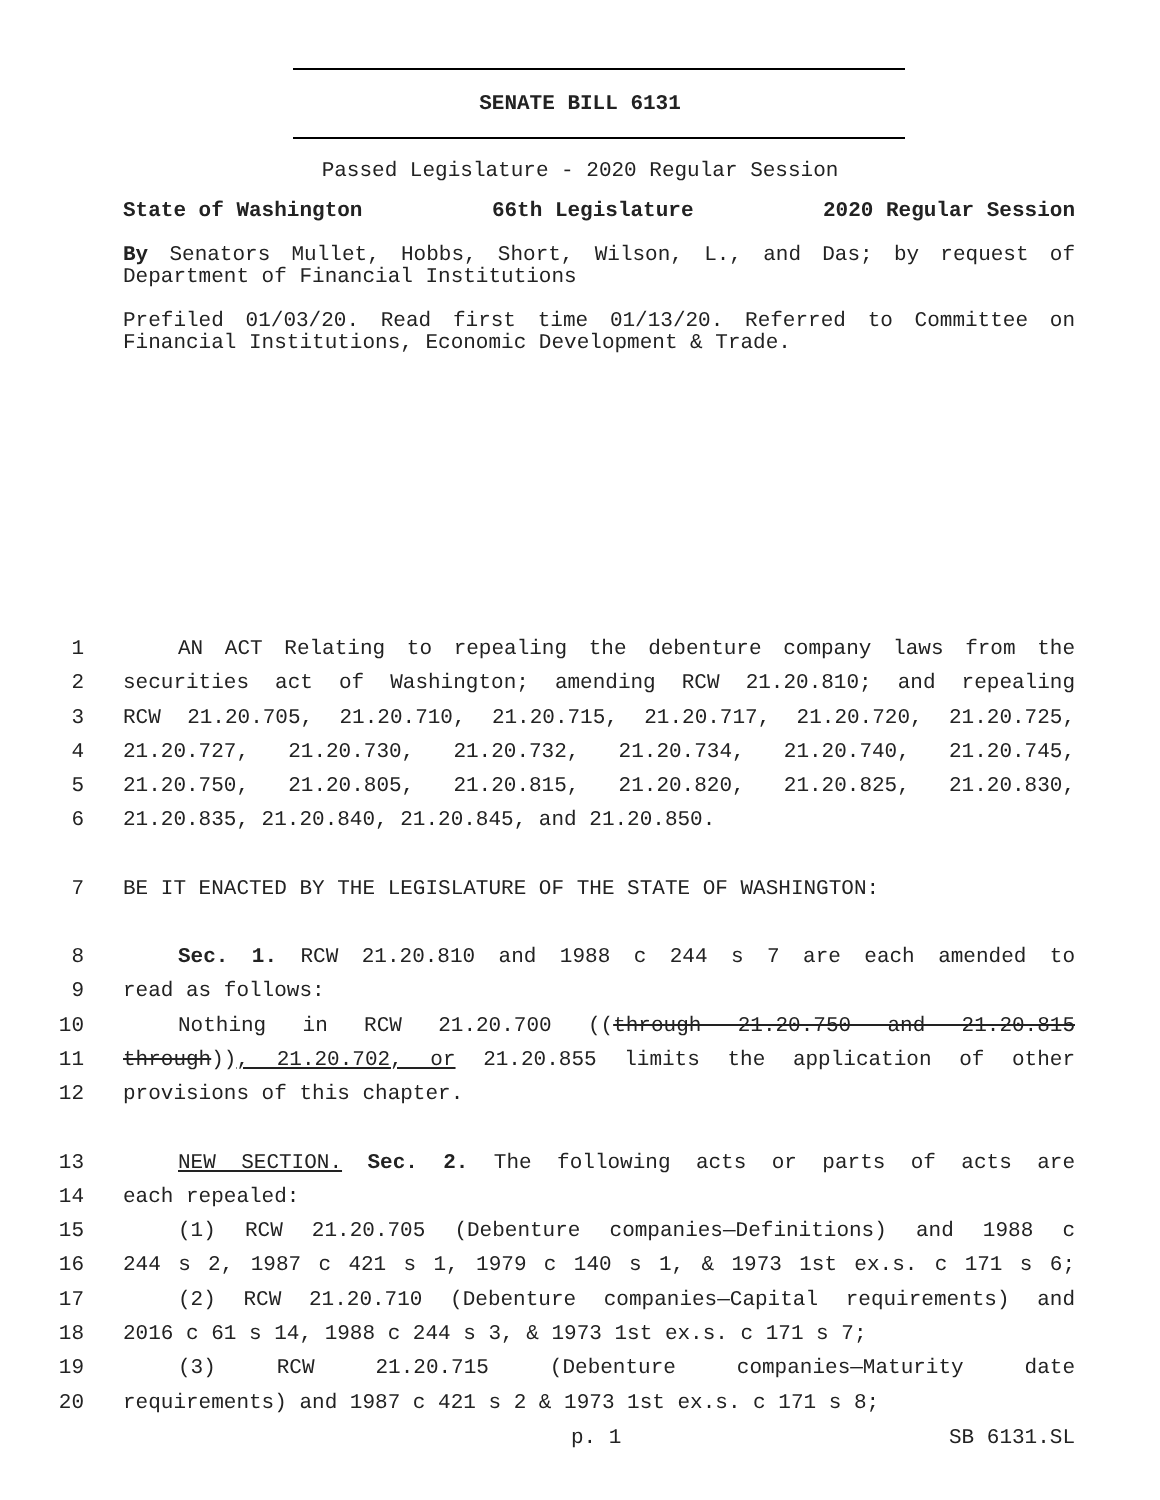SENATE BILL 6131
Passed Legislature - 2020 Regular Session
State of Washington 66th Legislature 2020 Regular Session
By Senators Mullet, Hobbs, Short, Wilson, L., and Das; by request of Department of Financial Institutions
Prefiled 01/03/20. Read first time 01/13/20. Referred to Committee on Financial Institutions, Economic Development & Trade.
1 AN ACT Relating to repealing the debenture company laws from the
2 securities act of Washington; amending RCW 21.20.810; and repealing
3 RCW 21.20.705, 21.20.710, 21.20.715, 21.20.717, 21.20.720, 21.20.725,
4 21.20.727, 21.20.730, 21.20.732, 21.20.734, 21.20.740, 21.20.745,
5 21.20.750, 21.20.805, 21.20.815, 21.20.820, 21.20.825, 21.20.830,
6 21.20.835, 21.20.840, 21.20.845, and 21.20.850.
7 BE IT ENACTED BY THE LEGISLATURE OF THE STATE OF WASHINGTON:
8 Sec. 1. RCW 21.20.810 and 1988 c 244 s 7 are each amended to
9 read as follows:
10 Nothing in RCW 21.20.700 ((through 21.20.750 and 21.20.815
11 through)), 21.20.702, or 21.20.855 limits the application of other
12 provisions of this chapter.
13 NEW SECTION. Sec. 2. The following acts or parts of acts are
14 each repealed:
15 (1) RCW 21.20.705 (Debenture companies—Definitions) and 1988 c
16 244 s 2, 1987 c 421 s 1, 1979 c 140 s 1, & 1973 1st ex.s. c 171 s 6;
17 (2) RCW 21.20.710 (Debenture companies—Capital requirements) and
18 2016 c 61 s 14, 1988 c 244 s 3, & 1973 1st ex.s. c 171 s 7;
19 (3) RCW 21.20.715 (Debenture companies—Maturity date
20 requirements) and 1987 c 421 s 2 & 1973 1st ex.s. c 171 s 8;
p. 1 SB 6131.SL